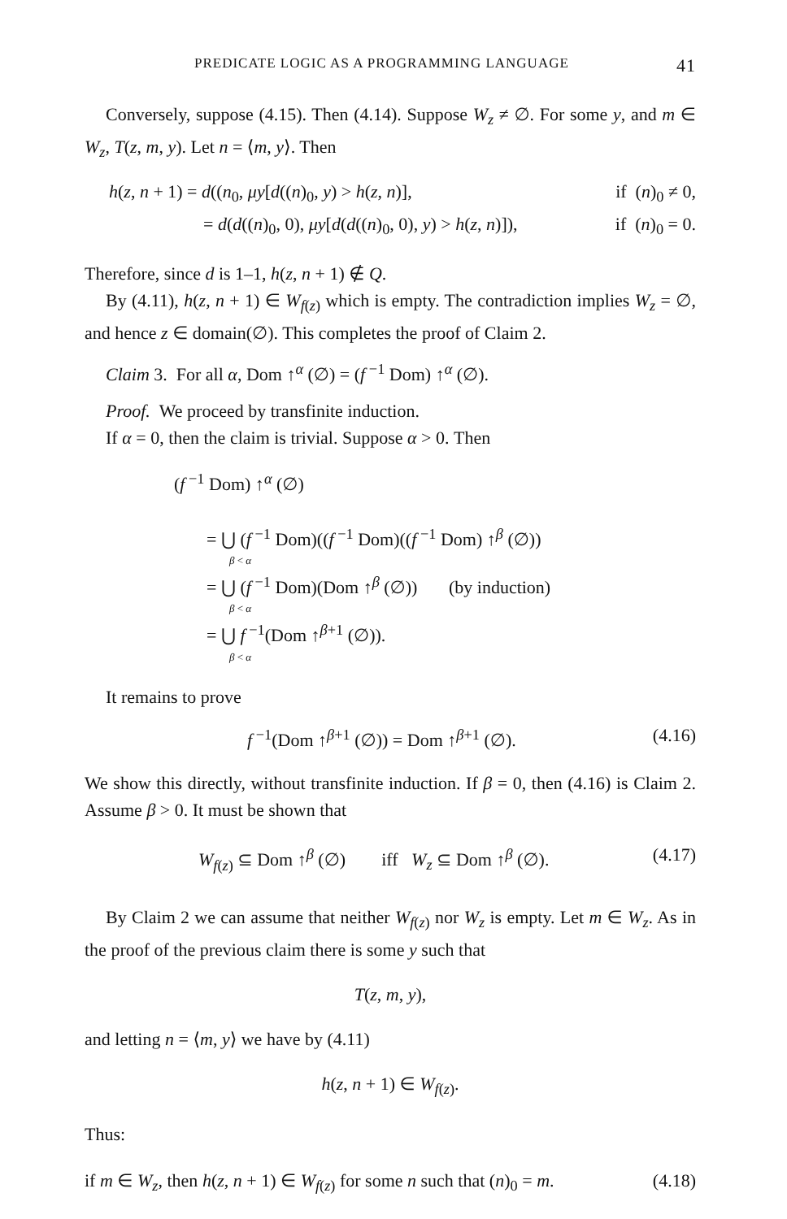PREDICATE LOGIC AS A PROGRAMMING LANGUAGE 41
Conversely, suppose (4.15). Then (4.14). Suppose W<sub>z</sub> ≠ ∅. For some y, and m ∈ W<sub>z</sub>, T(z, m, y). Let n = ⟨m, y⟩. Then
h(z, n + 1) = d((n<sub>0</sub>, μy[d((n)<sub>0</sub>, y) > h(z, n)], if (n)<sub>0</sub> ≠ 0,
= d(d((n)<sub>0</sub>, 0), μy[d(d((n)<sub>0</sub>, 0), y) > h(z, n)]), if (n)<sub>0</sub> = 0.
Therefore, since d is 1–1, h(z, n + 1) ∉ Q.
By (4.11), h(z, n + 1) ∈ W<sub>f(z)</sub> which is empty. The contradiction implies W<sub>z</sub> = ∅, and hence z ∈ domain(∅). This completes the proof of Claim 2.
Claim 3. For all α, Dom ↑<sup>α</sup> (∅) = (f<sup>−1</sup> Dom) ↑<sup>α</sup> (∅).
Proof. We proceed by transfinite induction.
If α = 0, then the claim is trivial. Suppose α > 0. Then
(f<sup>−1</sup> Dom) ↑<sup>α</sup> (∅)
= ⋃ (f<sup>−1</sup> Dom)((f<sup>−1</sup> Dom)((f<sup>−1</sup> Dom) ↑<sup>β</sup> (∅))
β < α
= ⋃ (f<sup>−1</sup> Dom)(Dom ↑<sup>β</sup> (∅)) (by induction)
β < α
= ⋃ f<sup>−1</sup>(Dom ↑<sup>β+1</sup> (∅)).
β < α
It remains to prove
f<sup>−1</sup>(Dom ↑<sup>β+1</sup> (∅)) = Dom ↑<sup>β+1</sup> (∅). (4.16)
We show this directly, without transfinite induction. If β = 0, then (4.16) is Claim 2. Assume β > 0. It must be shown that
W<sub>f(z)</sub> ⊆ Dom ↑<sup>β</sup> (∅) iff W<sub>z</sub> ⊆ Dom ↑<sup>β</sup> (∅). (4.17)
By Claim 2 we can assume that neither W<sub>f(z)</sub> nor W<sub>z</sub> is empty. Let m ∈ W<sub>z</sub>. As in the proof of the previous claim there is some y such that
T(z, m, y),
and letting n = ⟨m, y⟩ we have by (4.11)
h(z, n + 1) ∈ W<sub>f(z)</sub>.
Thus:
if m ∈ W<sub>z</sub>, then h(z, n + 1) ∈ W<sub>f(z)</sub> for some n such that (n)<sub>0</sub> = m. (4.18)